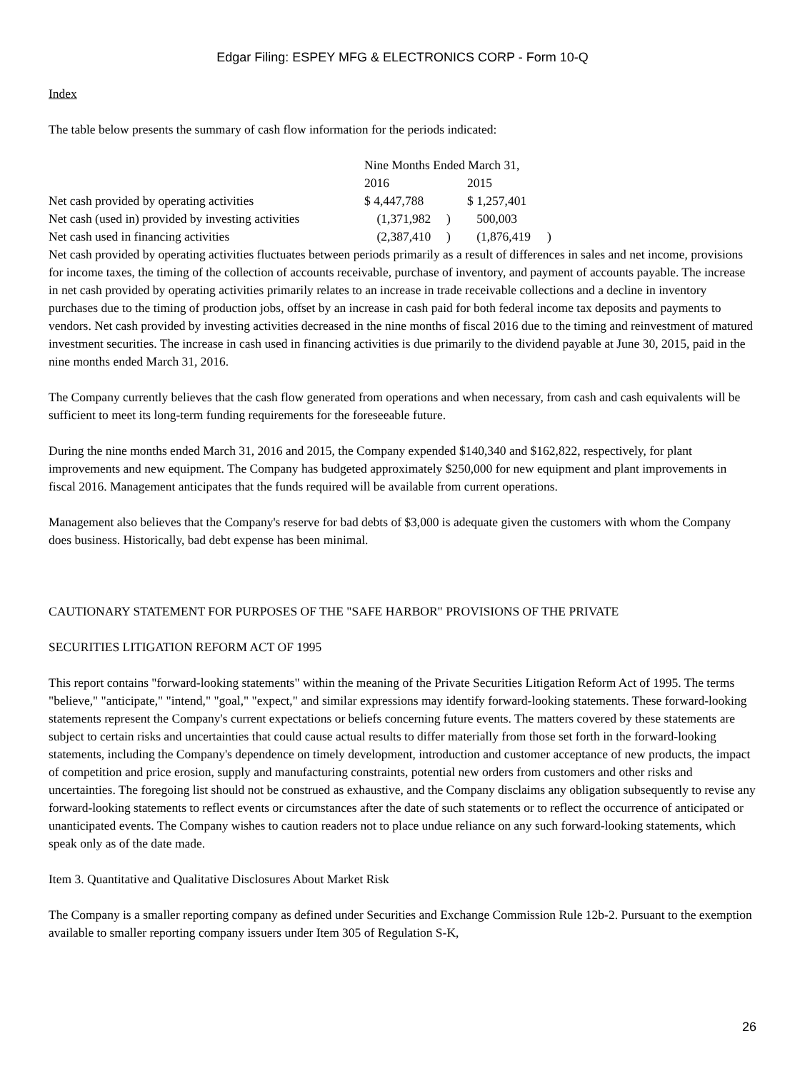Edgar Filing: ESPEY MFG & ELECTRONICS CORP - Form 10-Q
Index
The table below presents the summary of cash flow information for the periods indicated:
| | Nine Months Ended March 31, | | | |
| | 2016 | | 2015 | |
| Net cash provided by operating activities | $ 4,447,788 | | $ 1,257,401 | |
| Net cash (used in) provided by investing activities | (1,371,982 | ) | 500,003 | |
| Net cash used in financing activities | (2,387,410 | ) | (1,876,419 | ) |
Net cash provided by operating activities fluctuates between periods primarily as a result of differences in sales and net income, provisions for income taxes, the timing of the collection of accounts receivable, purchase of inventory, and payment of accounts payable. The increase in net cash provided by operating activities primarily relates to an increase in trade receivable collections and a decline in inventory purchases due to the timing of production jobs, offset by an increase in cash paid for both federal income tax deposits and payments to vendors. Net cash provided by investing activities decreased in the nine months of fiscal 2016 due to the timing and reinvestment of matured investment securities. The increase in cash used in financing activities is due primarily to the dividend payable at June 30, 2015, paid in the nine months ended March 31, 2016.
The Company currently believes that the cash flow generated from operations and when necessary, from cash and cash equivalents will be sufficient to meet its long-term funding requirements for the foreseeable future.
During the nine months ended March 31, 2016 and 2015, the Company expended $140,340 and $162,822, respectively, for plant improvements and new equipment. The Company has budgeted approximately $250,000 for new equipment and plant improvements in fiscal 2016. Management anticipates that the funds required will be available from current operations.
Management also believes that the Company's reserve for bad debts of $3,000 is adequate given the customers with whom the Company does business. Historically, bad debt expense has been minimal.
CAUTIONARY STATEMENT FOR PURPOSES OF THE "SAFE HARBOR" PROVISIONS OF THE PRIVATE
SECURITIES LITIGATION REFORM ACT OF 1995
This report contains "forward-looking statements" within the meaning of the Private Securities Litigation Reform Act of 1995. The terms "believe," "anticipate," "intend," "goal," "expect," and similar expressions may identify forward-looking statements. These forward-looking statements represent the Company's current expectations or beliefs concerning future events. The matters covered by these statements are subject to certain risks and uncertainties that could cause actual results to differ materially from those set forth in the forward-looking statements, including the Company's dependence on timely development, introduction and customer acceptance of new products, the impact of competition and price erosion, supply and manufacturing constraints, potential new orders from customers and other risks and uncertainties. The foregoing list should not be construed as exhaustive, and the Company disclaims any obligation subsequently to revise any forward-looking statements to reflect events or circumstances after the date of such statements or to reflect the occurrence of anticipated or unanticipated events. The Company wishes to caution readers not to place undue reliance on any such forward-looking statements, which speak only as of the date made.
Item 3. Quantitative and Qualitative Disclosures About Market Risk
The Company is a smaller reporting company as defined under Securities and Exchange Commission Rule 12b-2. Pursuant to the exemption available to smaller reporting company issuers under Item 305 of Regulation S-K,
26